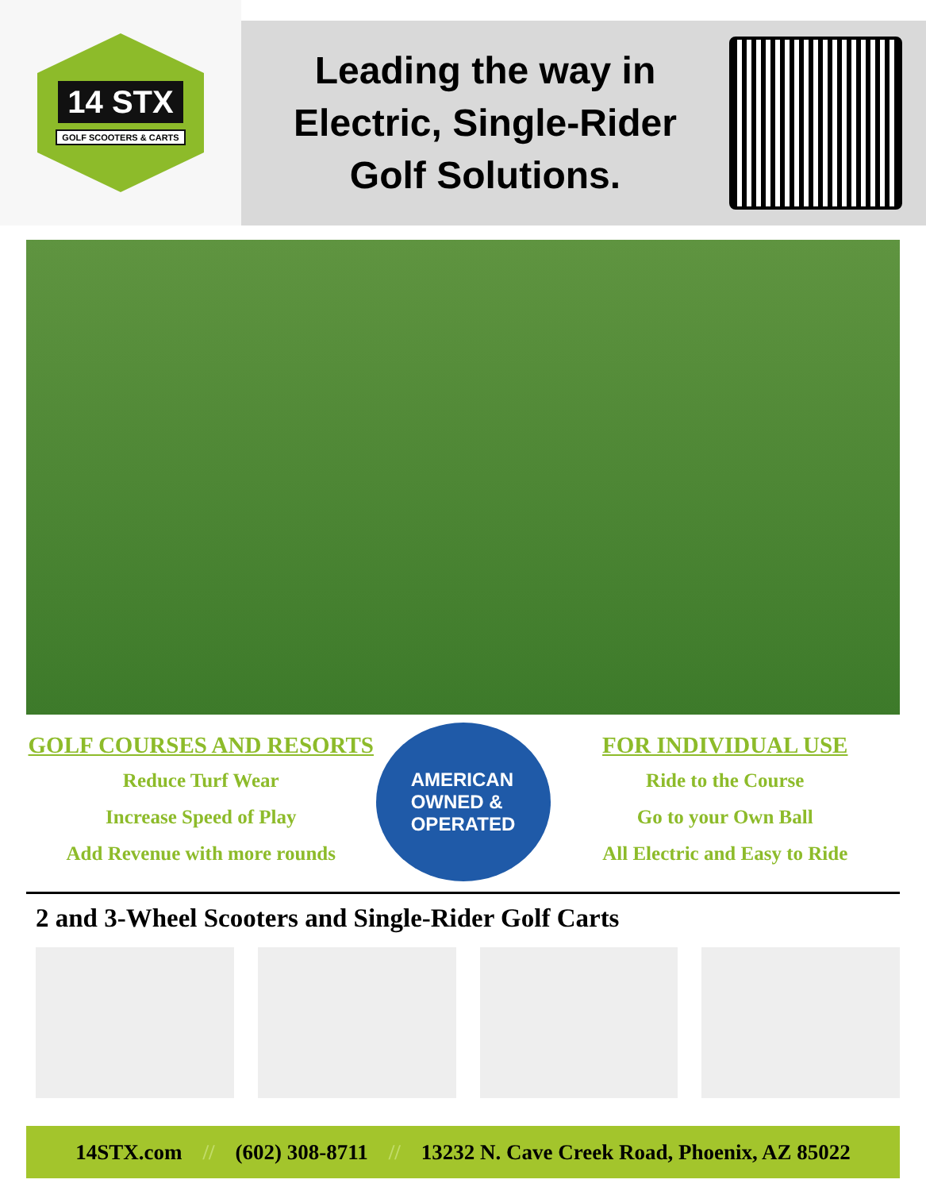14 STX
GOLF SCOOTERS & CARTS
Leading the way in
Electric, Single-Rider
Golf Solutions.
GOLF COURSES AND RESORTS
Reduce Turf Wear
Increase Speed of Play
Add Revenue with more rounds
AMERICAN
OWNED &
OPERATED
FOR INDIVIDUAL USE
Ride to the Course
Go to your Own Ball
All Electric and Easy to Ride
2 and 3-Wheel Scooters and Single-Rider Golf Carts
14STX.com // (602) 308-8711 // 13232 N. Cave Creek Road, Phoenix, AZ 85022